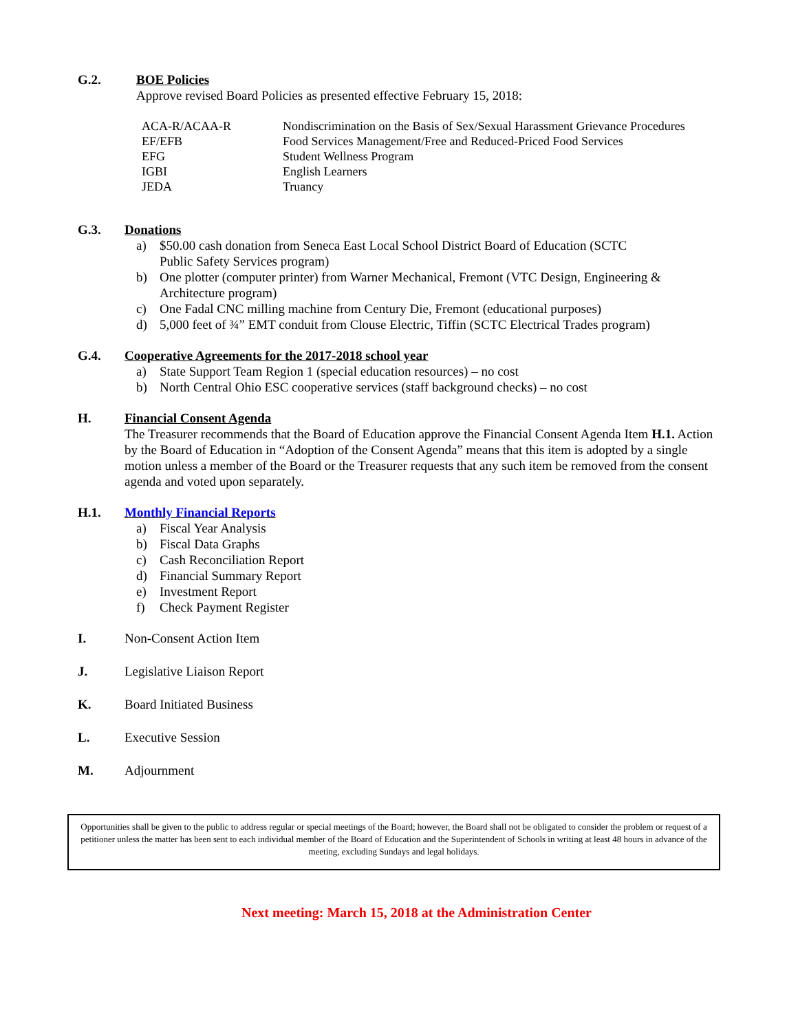G.2. BOE Policies
Approve revised Board Policies as presented effective February 15, 2018:
| ACA-R/ACAA-R | Nondiscrimination on the Basis of Sex/Sexual Harassment Grievance Procedures |
| EF/EFB | Food Services Management/Free and Reduced-Priced Food Services |
| EFG | Student Wellness Program |
| IGBI | English Learners |
| JEDA | Truancy |
G.3. Donations
a) $50.00 cash donation from Seneca East Local School District Board of Education (SCTC
Public Safety Services program)
b) One plotter (computer printer) from Warner Mechanical, Fremont (VTC Design, Engineering &
Architecture program)
c) One Fadal CNC milling machine from Century Die, Fremont (educational purposes)
d) 5,000 feet of ¾” EMT conduit from Clouse Electric, Tiffin (SCTC Electrical Trades program)
G.4. Cooperative Agreements for the 2017-2018 school year
a) State Support Team Region 1 (special education resources) – no cost
b) North Central Ohio ESC cooperative services (staff background checks) – no cost
H. Financial Consent Agenda
The Treasurer recommends that the Board of Education approve the Financial Consent Agenda Item H.1. Action by the Board of Education in “Adoption of the Consent Agenda” means that this item is adopted by a single motion unless a member of the Board or the Treasurer requests that any such item be removed from the consent agenda and voted upon separately.
H.1. Monthly Financial Reports
a) Fiscal Year Analysis
b) Fiscal Data Graphs
c) Cash Reconciliation Report
d) Financial Summary Report
e) Investment Report
f) Check Payment Register
I. Non-Consent Action Item
J. Legislative Liaison Report
K. Board Initiated Business
L. Executive Session
M. Adjournment
Opportunities shall be given to the public to address regular or special meetings of the Board; however, the Board shall not be obligated to consider the problem or request of a petitioner unless the matter has been sent to each individual member of the Board of Education and the Superintendent of Schools in writing at least 48 hours in advance of the meeting, excluding Sundays and legal holidays.
Next meeting: March 15, 2018 at the Administration Center